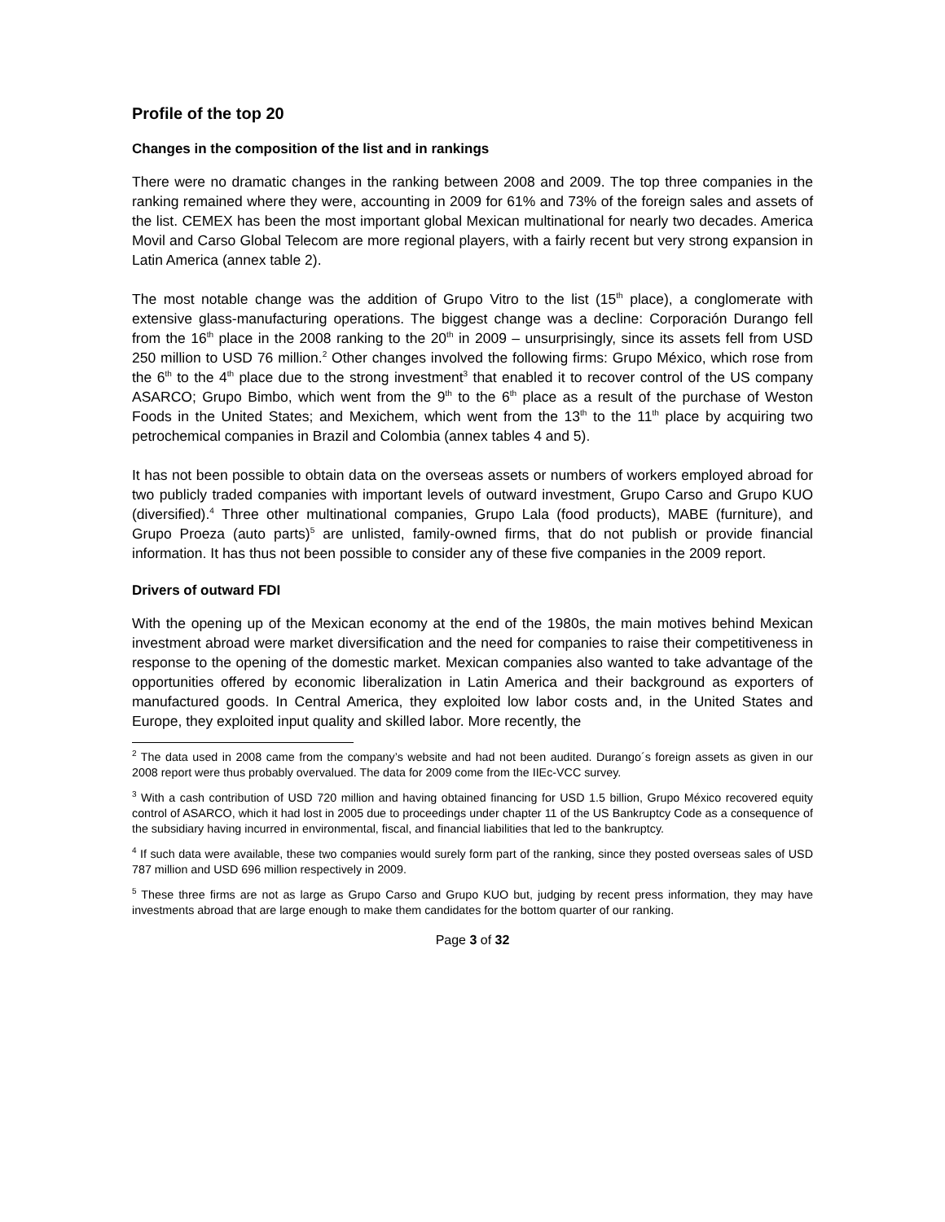Profile of the top 20
Changes in the composition of the list and in rankings
There were no dramatic changes in the ranking between 2008 and 2009. The top three companies in the ranking remained where they were, accounting in 2009 for 61% and 73% of the foreign sales and assets of the list. CEMEX has been the most important global Mexican multinational for nearly two decades. America Movil and Carso Global Telecom are more regional players, with a fairly recent but very strong expansion in Latin America (annex table 2).
The most notable change was the addition of Grupo Vitro to the list (15<sup>th</sup> place), a conglomerate with extensive glass-manufacturing operations. The biggest change was a decline: Corporación Durango fell from the 16<sup>th</sup> place in the 2008 ranking to the 20<sup>th</sup> in 2009 – unsurprisingly, since its assets fell from USD 250 million to USD 76 million.<sup>2</sup> Other changes involved the following firms: Grupo México, which rose from the 6<sup>th</sup> to the 4<sup>th</sup> place due to the strong investment<sup>3</sup> that enabled it to recover control of the US company ASARCO; Grupo Bimbo, which went from the 9<sup>th</sup> to the 6<sup>th</sup> place as a result of the purchase of Weston Foods in the United States; and Mexichem, which went from the 13<sup>th</sup> to the 11<sup>th</sup> place by acquiring two petrochemical companies in Brazil and Colombia (annex tables 4 and 5).
It has not been possible to obtain data on the overseas assets or numbers of workers employed abroad for two publicly traded companies with important levels of outward investment, Grupo Carso and Grupo KUO (diversified).<sup>4</sup> Three other multinational companies, Grupo Lala (food products), MABE (furniture), and Grupo Proeza (auto parts)<sup>5</sup> are unlisted, family-owned firms, that do not publish or provide financial information. It has thus not been possible to consider any of these five companies in the 2009 report.
Drivers of outward FDI
With the opening up of the Mexican economy at the end of the 1980s, the main motives behind Mexican investment abroad were market diversification and the need for companies to raise their competitiveness in response to the opening of the domestic market. Mexican companies also wanted to take advantage of the opportunities offered by economic liberalization in Latin America and their background as exporters of manufactured goods. In Central America, they exploited low labor costs and, in the United States and Europe, they exploited input quality and skilled labor. More recently, the
<sup>2</sup> The data used in 2008 came from the company’s website and had not been audited. Durango´s foreign assets as given in our 2008 report were thus probably overvalued. The data for 2009 come from the IIEc-VCC survey.
<sup>3</sup> With a cash contribution of USD 720 million and having obtained financing for USD 1.5 billion, Grupo México recovered equity control of ASARCO, which it had lost in 2005 due to proceedings under chapter 11 of the US Bankruptcy Code as a consequence of the subsidiary having incurred in environmental, fiscal, and financial liabilities that led to the bankruptcy.
<sup>4</sup> If such data were available, these two companies would surely form part of the ranking, since they posted overseas sales of USD 787 million and USD 696 million respectively in 2009.
<sup>5</sup> These three firms are not as large as Grupo Carso and Grupo KUO but, judging by recent press information, they may have investments abroad that are large enough to make them candidates for the bottom quarter of our ranking.
Page 3 of 32